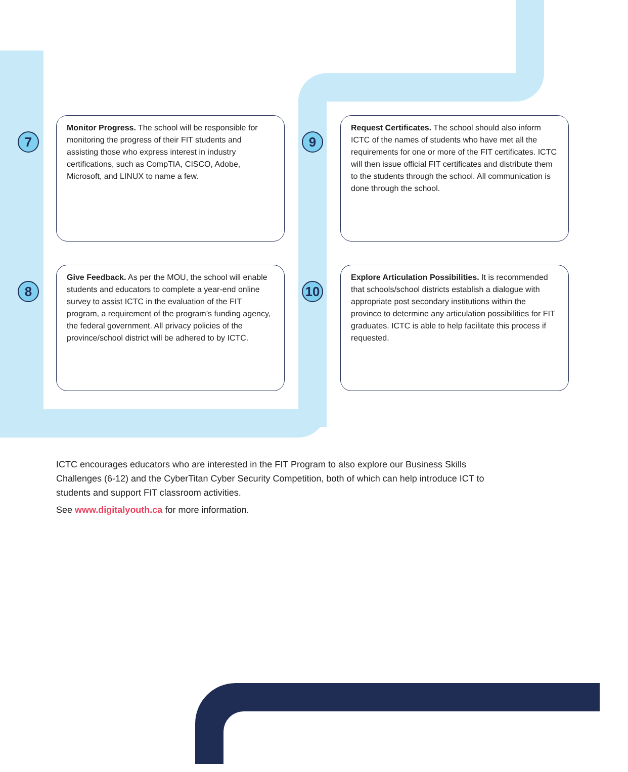7
Monitor Progress. The school will be responsible for monitoring the progress of their FIT students and assisting those who express interest in industry certifications, such as CompTIA, CISCO, Adobe, Microsoft, and LINUX to name a few.
9
Request Certificates. The school should also inform ICTC of the names of students who have met all the requirements for one or more of the FIT certificates. ICTC will then issue official FIT certificates and distribute them to the students through the school. All communication is done through the school.
8
Give Feedback. As per the MOU, the school will enable students and educators to complete a year-end online survey to assist ICTC in the evaluation of the FIT program, a requirement of the program’s funding agency, the federal government. All privacy policies of the province/school district will be adhered to by ICTC.
10
Explore Articulation Possibilities. It is recommended that schools/school districts establish a dialogue with appropriate post secondary institutions within the province to determine any articulation possibilities for FIT graduates. ICTC is able to help facilitate this process if requested.
ICTC encourages educators who are interested in the FIT Program to also explore our Business Skills Challenges (6-12) and the CyberTitan Cyber Security Competition, both of which can help introduce ICT to students and support FIT classroom activities.
See www.digitalyouth.ca for more information.